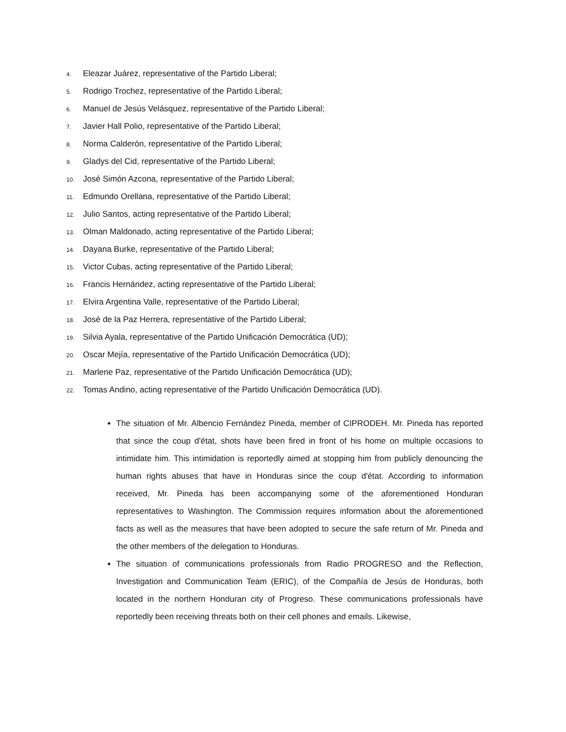4. Eleazar Juárez, representative of the Partido Liberal;
5. Rodrigo Trochez, representative of the Partido Liberal;
6. Manuel de Jesús Velásquez, representative of the Partido Liberal;
7. Javier Hall Polio, representative of the Partido Liberal;
8. Norma Calderón, representative of the Partido Liberal;
9. Gladys del Cid, representative of the Partido Liberal;
10. José Simón Azcona, representative of the Partido Liberal;
11. Edmundo Orellana, representative of the Partido Liberal;
12. Julio Santos, acting representative of the Partido Liberal;
13. Olman Maldonado, acting representative of the Partido Liberal;
14. Dayana Burke, representative of the Partido Liberal;
15. Victor Cubas, acting representative of the Partido Liberal;
16. Francis Hernández, acting representative of the Partido Liberal;
17. Elvira Argentina Valle, representative of the Partido Liberal;
18. José de la Paz Herrera, representative of the Partido Liberal;
19. Silvia Ayala, representative of the Partido Unificación Democrática (UD);
20. Oscar Mejía, representative of the Partido Unificación Democrática (UD);
21. Marlene Paz, representative of the Partido Unificación Democrática (UD);
22. Tomas Andino, acting representative of the Partido Unificación Democrática (UD).
The situation of Mr. Albencio Fernández Pineda, member of CIPRODEH. Mr. Pineda has reported that since the coup d'état, shots have been fired in front of his home on multiple occasions to intimidate him. This intimidation is reportedly aimed at stopping him from publicly denouncing the human rights abuses that have in Honduras since the coup d'état. According to information received, Mr. Pineda has been accompanying some of the aforementioned Honduran representatives to Washington. The Commission requires information about the aforementioned facts as well as the measures that have been adopted to secure the safe return of Mr. Pineda and the other members of the delegation to Honduras.
The situation of communications professionals from Radio PROGRESO and the Reflection, Investigation and Communication Team (ERIC), of the Compañía de Jesús de Honduras, both located in the northern Honduran city of Progreso. These communications professionals have reportedly been receiving threats both on their cell phones and emails. Likewise,